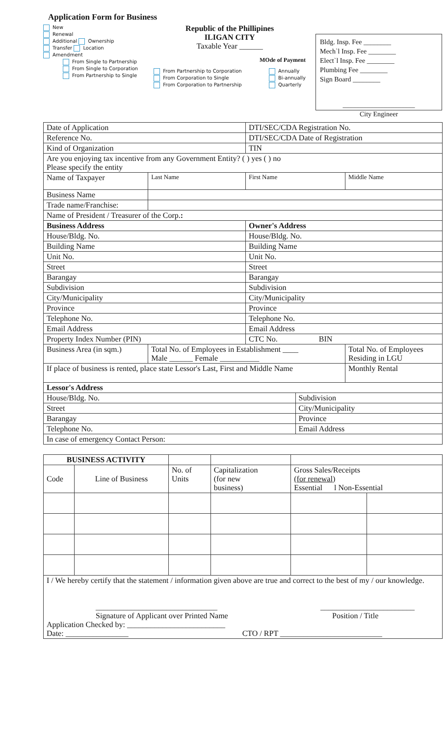Application Form for Business
New
Renewal
Additional Ownership
Transfer Location
Amendment
From Single to Partnership
From Single to Corporation
From Partnership to Single
Republic of the Phillipines
ILIGAN CITY
Taxable Year ______
MOde of Payment
From Partnership to Corporation
From Corporation to Single
From Corporation to Partnership
Annually
Bi-annually
Quarterly
Bldg. Insp. Fee ________
Mech`l Insp. Fee ________
Elect`l Insp. Fee ________
Plumbing Fee ________
Sign Board ________
_____________________
City Engineer
| Date of Application | | DTI/SEC/CDA Registration No. | | |
| Reference No. | | DTI/SEC/CDA Date of Registration | | |
| Kind of Organization | | TIN | | |
| Are you enjoying tax incentive from any Government Entity? ( ) yes ( ) no Please specify the entity | | | | |
| Name of Taxpayer | Last Name | First Name | | Middle Name |
| Business Name | | | | |
| Trade name/Franchise: | | | | |
| Name of President / Treasurer of the Corp. : | | | | |
| Business Address | | Owner's Address | | |
| House/Bldg. No. | | House/Bldg. No. | | |
| Building Name | | Building Name | | |
| Unit No. | | Unit No. | | |
| Street | | Street | | |
| Barangay | | Barangay | | |
| Subdivision | | Subdivision | | |
| City/Municipality | | City/Municipality | | |
| Province | | Province | | |
| Telephone No. | | Telephone No. | | |
| Email Address | | Email Address | | |
| Property Index Number (PIN) | | CTC No. BIN | | |
| Business Area (in sqm.) | Total No. of Employees in Establishment ____ Male ______ Female __________ | | | Total No. of Employees Residing in LGU |
| If place of business is rented, place state Lessor's Last, First and Middle Name | | | | Monthly Rental |
| Lessor's Address | | | | |
| House/Bldg. No. | | | Subdivision | |
| Street | | | City/Municipality | |
| Barangay | | | Province | |
| Telephone No. | | | Email Address | |
| In case of emergency Contact Person: | | | | |
| BUSINESS ACTIVITY | | | | | |
| --- | --- | --- | --- | --- | --- |
| Code | Line of Business | No. of Units | Capitalization (for new business) | Gross Sales/Receipts (for renewal) Essential l Non-Essential | |
| I / We hereby certify that the statement / information given above are true and correct to the best of my / our knowledge. _______________________________ Signature of Applicant over Printed Name ________________________ Position / Title Application Checked by: _________________________ Date: ________________ CTO / RPT __________________________ | | | | | |